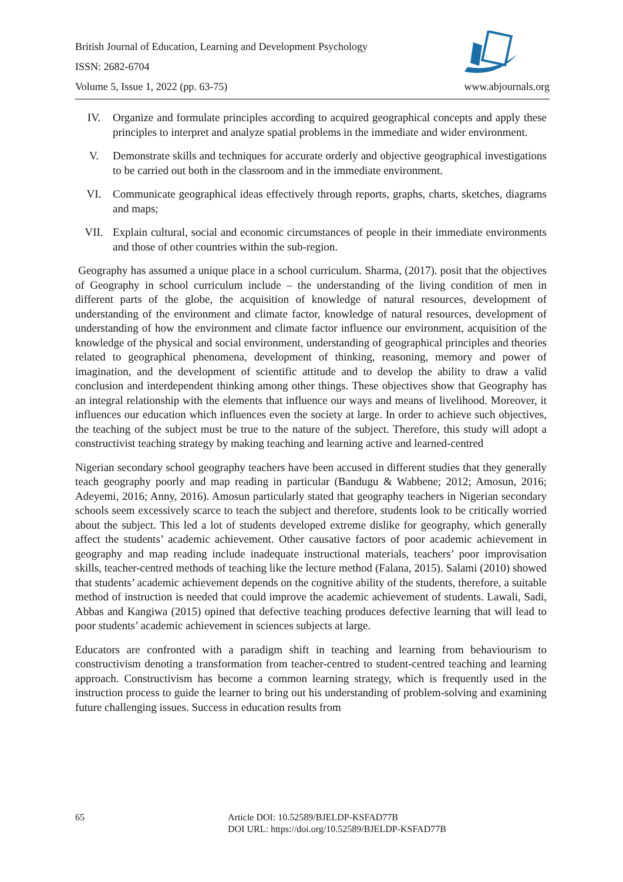British Journal of Education, Learning and Development Psychology
ISSN: 2682-6704
Volume 5, Issue 1, 2022 (pp. 63-75) www.abjournals.org
IV. Organize and formulate principles according to acquired geographical concepts and apply these principles to interpret and analyze spatial problems in the immediate and wider environment.
V. Demonstrate skills and techniques for accurate orderly and objective geographical investigations to be carried out both in the classroom and in the immediate environment.
VI. Communicate geographical ideas effectively through reports, graphs, charts, sketches, diagrams and maps;
VII. Explain cultural, social and economic circumstances of people in their immediate environments and those of other countries within the sub-region.
Geography has assumed a unique place in a school curriculum. Sharma, (2017). posit that the objectives of Geography in school curriculum include – the understanding of the living condition of men in different parts of the globe, the acquisition of knowledge of natural resources, development of understanding of the environment and climate factor, knowledge of natural resources, development of understanding of how the environment and climate factor influence our environment, acquisition of the knowledge of the physical and social environment, understanding of geographical principles and theories related to geographical phenomena, development of thinking, reasoning, memory and power of imagination, and the development of scientific attitude and to develop the ability to draw a valid conclusion and interdependent thinking among other things. These objectives show that Geography has an integral relationship with the elements that influence our ways and means of livelihood. Moreover, it influences our education which influences even the society at large. In order to achieve such objectives, the teaching of the subject must be true to the nature of the subject. Therefore, this study will adopt a constructivist teaching strategy by making teaching and learning active and learned-centred
Nigerian secondary school geography teachers have been accused in different studies that they generally teach geography poorly and map reading in particular (Bandugu & Wabbene; 2012; Amosun, 2016; Adeyemi, 2016; Anny, 2016). Amosun particularly stated that geography teachers in Nigerian secondary schools seem excessively scarce to teach the subject and therefore, students look to be critically worried about the subject. This led a lot of students developed extreme dislike for geography, which generally affect the students’ academic achievement. Other causative factors of poor academic achievement in geography and map reading include inadequate instructional materials, teachers’ poor improvisation skills, teacher-centred methods of teaching like the lecture method (Falana, 2015). Salami (2010) showed that students’ academic achievement depends on the cognitive ability of the students, therefore, a suitable method of instruction is needed that could improve the academic achievement of students. Lawali, Sadi, Abbas and Kangiwa (2015) opined that defective teaching produces defective learning that will lead to poor students’ academic achievement in sciences subjects at large.
Educators are confronted with a paradigm shift in teaching and learning from behaviourism to constructivism denoting a transformation from teacher-centred to student-centred teaching and learning approach. Constructivism has become a common learning strategy, which is frequently used in the instruction process to guide the learner to bring out his understanding of problem-solving and examining future challenging issues. Success in education results from
65 Article DOI: 10.52589/BJELDP-KSFAD77B
DOI URL: https://doi.org/10.52589/BJELDP-KSFAD77B